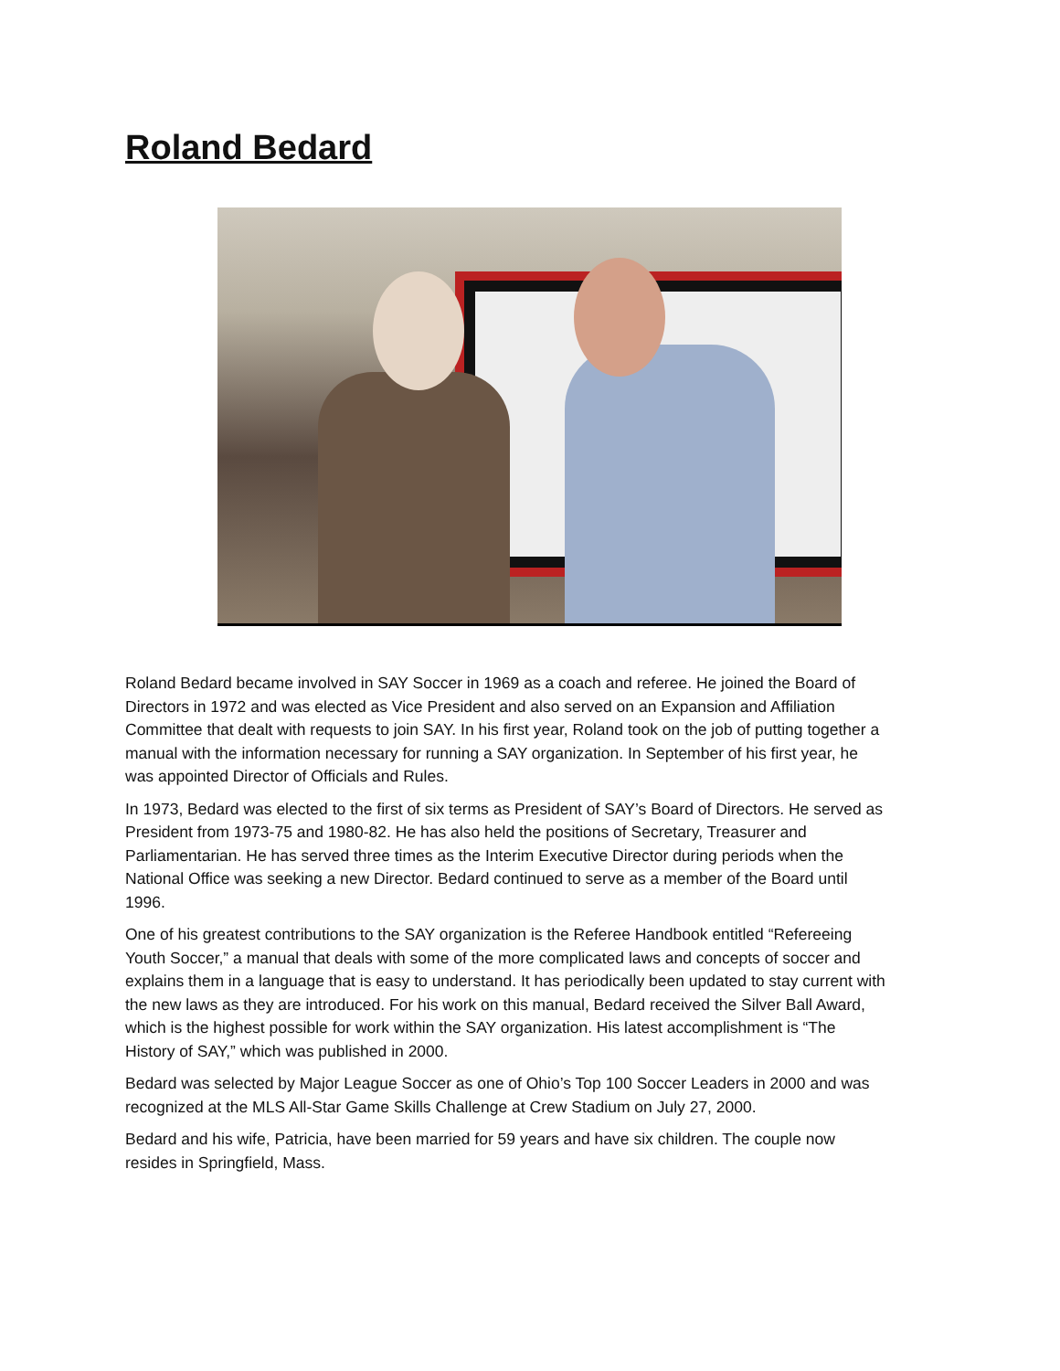Roland Bedard
Roland Bedard became involved in SAY Soccer in 1969 as a coach and referee. He joined the Board of Directors in 1972 and was elected as Vice President and also served on an Expansion and Affiliation Committee that dealt with requests to join SAY. In his first year, Roland took on the job of putting together a manual with the information necessary for running a SAY organization. In September of his first year, he was appointed Director of Officials and Rules.
In 1973, Bedard was elected to the first of six terms as President of SAY’s Board of Directors. He served as President from 1973-75 and 1980-82. He has also held the positions of Secretary, Treasurer and Parliamentarian. He has served three times as the Interim Executive Director during periods when the National Office was seeking a new Director. Bedard continued to serve as a member of the Board until 1996.
One of his greatest contributions to the SAY organization is the Referee Handbook entitled “Refereeing Youth Soccer,” a manual that deals with some of the more complicated laws and concepts of soccer and explains them in a language that is easy to understand. It has periodically been updated to stay current with the new laws as they are introduced. For his work on this manual, Bedard received the Silver Ball Award, which is the highest possible for work within the SAY organization. His latest accomplishment is “The History of SAY,” which was published in 2000.
Bedard was selected by Major League Soccer as one of Ohio’s Top 100 Soccer Leaders in 2000 and was recognized at the MLS All-Star Game Skills Challenge at Crew Stadium on July 27, 2000.
Bedard and his wife, Patricia, have been married for 59 years and have six children. The couple now resides in Springfield, Mass.